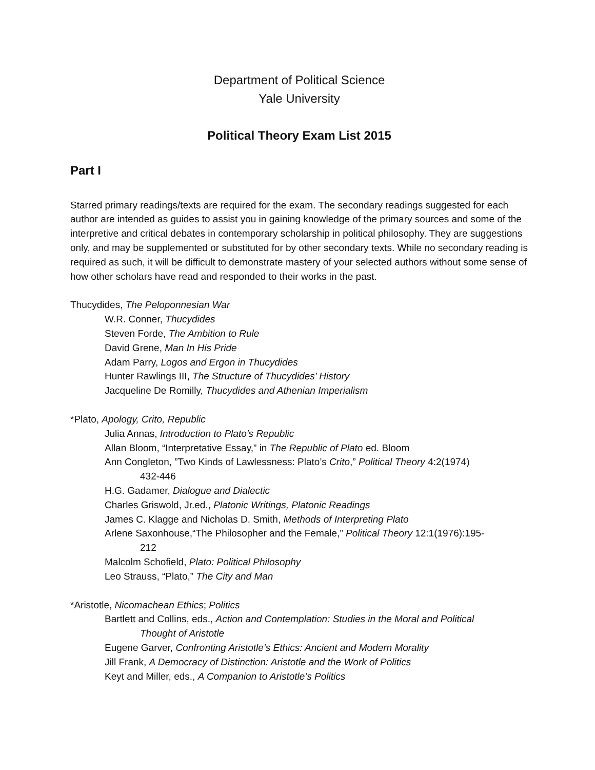Department of Political Science
Yale University
Political Theory Exam List 2015
Part I
Starred primary readings/texts are required for the exam. The secondary readings suggested for each author are intended as guides to assist you in gaining knowledge of the primary sources and some of the interpretive and critical debates in contemporary scholarship in political philosophy. They are suggestions only, and may be supplemented or substituted for by other secondary texts. While no secondary reading is required as such, it will be difficult to demonstrate mastery of your selected authors without some sense of how other scholars have read and responded to their works in the past.
Thucydides, The Peloponnesian War
W.R. Conner, Thucydides
Steven Forde, The Ambition to Rule
David Grene, Man In His Pride
Adam Parry, Logos and Ergon in Thucydides
Hunter Rawlings III, The Structure of Thucydides’ History
Jacqueline De Romilly, Thucydides and Athenian Imperialism
*Plato, Apology, Crito, Republic
Julia Annas, Introduction to Plato’s Republic
Allan Bloom, “Interpretative Essay,” in The Republic of Plato ed. Bloom
Ann Congleton, ”Two Kinds of Lawlessness: Plato’s Crito,” Political Theory 4:2(1974)
432‐446
H.G. Gadamer, Dialogue and Dialectic
Charles Griswold, Jr.ed., Platonic Writings, Platonic Readings
James C. Klagge and Nicholas D. Smith, Methods of Interpreting Plato
Arlene Saxonhouse,“The Philosopher and the Female,” Political Theory 12:1(1976):195‐
212
Malcolm Schofield, Plato: Political Philosophy
Leo Strauss, “Plato,” The City and Man
*Aristotle, Nicomachean Ethics; Politics
Bartlett and Collins, eds., Action and Contemplation: Studies in the Moral and Political
Thought of Aristotle
Eugene Garver, Confronting Aristotle’s Ethics: Ancient and Modern Morality
Jill Frank, A Democracy of Distinction: Aristotle and the Work of Politics
Keyt and Miller, eds., A Companion to Aristotle’s Politics